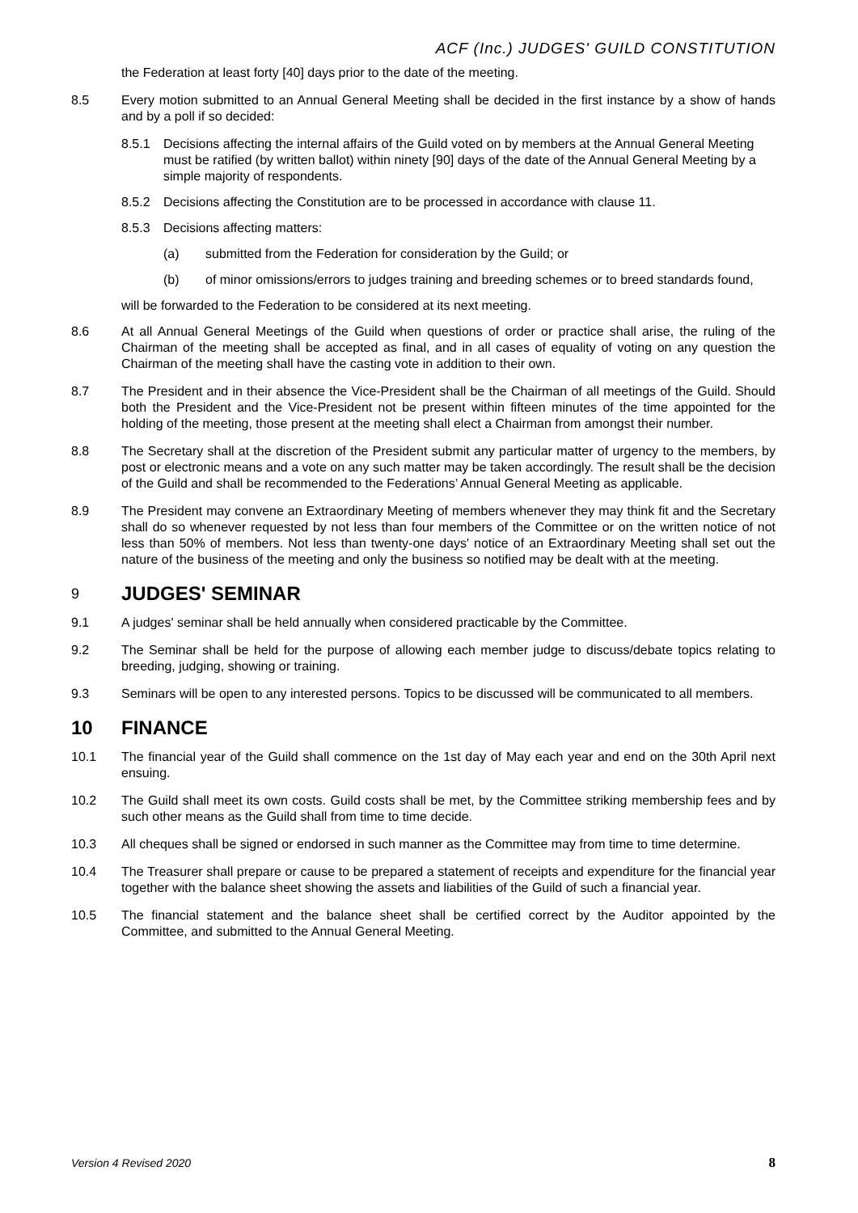ACF (Inc.) JUDGES' GUILD CONSTITUTION
the Federation at least forty [40] days prior to the date of the meeting.
8.5 Every motion submitted to an Annual General Meeting shall be decided in the first instance by a show of hands and by a poll if so decided:
8.5.1 Decisions affecting the internal affairs of the Guild voted on by members at the Annual General Meeting must be ratified (by written ballot) within ninety [90] days of the date of the Annual General Meeting by a simple majority of respondents.
8.5.2 Decisions affecting the Constitution are to be processed in accordance with clause 11.
8.5.3 Decisions affecting matters:
(a) submitted from the Federation for consideration by the Guild; or
(b) of minor omissions/errors to judges training and breeding schemes or to breed standards found,
will be forwarded to the Federation to be considered at its next meeting.
8.6 At all Annual General Meetings of the Guild when questions of order or practice shall arise, the ruling of the Chairman of the meeting shall be accepted as final, and in all cases of equality of voting on any question the Chairman of the meeting shall have the casting vote in addition to their own.
8.7 The President and in their absence the Vice-President shall be the Chairman of all meetings of the Guild. Should both the President and the Vice-President not be present within fifteen minutes of the time appointed for the holding of the meeting, those present at the meeting shall elect a Chairman from amongst their number.
8.8 The Secretary shall at the discretion of the President submit any particular matter of urgency to the members, by post or electronic means and a vote on any such matter may be taken accordingly. The result shall be the decision of the Guild and shall be recommended to the Federations’ Annual General Meeting as applicable.
8.9 The President may convene an Extraordinary Meeting of members whenever they may think fit and the Secretary shall do so whenever requested by not less than four members of the Committee or on the written notice of not less than 50% of members. Not less than twenty-one days' notice of an Extraordinary Meeting shall set out the nature of the business of the meeting and only the business so notified may be dealt with at the meeting.
9 JUDGES' SEMINAR
9.1 A judges' seminar shall be held annually when considered practicable by the Committee.
9.2 The Seminar shall be held for the purpose of allowing each member judge to discuss/debate topics relating to breeding, judging, showing or training.
9.3 Seminars will be open to any interested persons. Topics to be discussed will be communicated to all members.
10 FINANCE
10.1 The financial year of the Guild shall commence on the 1st day of May each year and end on the 30th April next ensuing.
10.2 The Guild shall meet its own costs. Guild costs shall be met, by the Committee striking membership fees and by such other means as the Guild shall from time to time decide.
10.3 All cheques shall be signed or endorsed in such manner as the Committee may from time to time determine.
10.4 The Treasurer shall prepare or cause to be prepared a statement of receipts and expenditure for the financial year together with the balance sheet showing the assets and liabilities of the Guild of such a financial year.
10.5 The financial statement and the balance sheet shall be certified correct by the Auditor appointed by the Committee, and submitted to the Annual General Meeting.
Version 4 Revised 2020 8